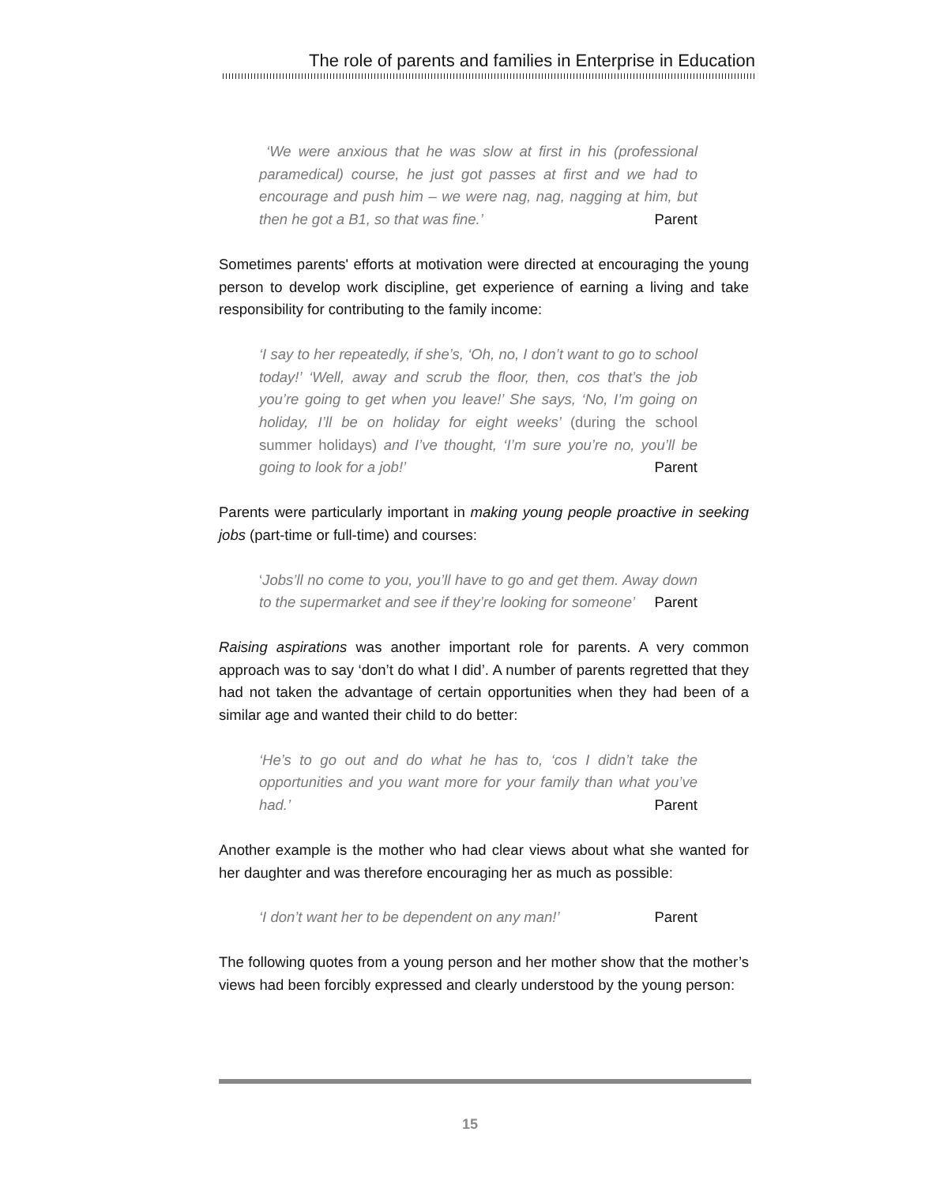The role of parents and families in Enterprise in Education
‘We were anxious that he was slow at first in his (professional paramedical) course, he just got passes at first and we had to encourage and push him – we were nag, nag, nagging at him, but then he got a B1, so that was fine.’ Parent
Sometimes parents' efforts at motivation were directed at encouraging the young person to develop work discipline, get experience of earning a living and take responsibility for contributing to the family income:
‘I say to her repeatedly, if she’s, ‘Oh, no, I don’t want to go to school today!’ ‘Well, away and scrub the floor, then, cos that’s the job you’re going to get when you leave!’ She says, ‘No, I’m going on holiday, I’ll be on holiday for eight weeks’ (during the school summer holidays) and I’ve thought, ‘I’m sure you’re no, you’ll be going to look for a job!’ Parent
Parents were particularly important in making young people proactive in seeking jobs (part-time or full-time) and courses:
‘Jobs’ll no come to you, you’ll have to go and get them. Away down to the supermarket and see if they’re looking for someone’ Parent
Raising aspirations was another important role for parents. A very common approach was to say ‘don’t do what I did’. A number of parents regretted that they had not taken the advantage of certain opportunities when they had been of a similar age and wanted their child to do better:
‘He’s to go out and do what he has to, ‘cos I didn’t take the opportunities and you want more for your family than what you’ve had.’ Parent
Another example is the mother who had clear views about what she wanted for her daughter and was therefore encouraging her as much as possible:
‘I don’t want her to be dependent on any man!’ Parent
The following quotes from a young person and her mother show that the mother’s views had been forcibly expressed and clearly understood by the young person:
15